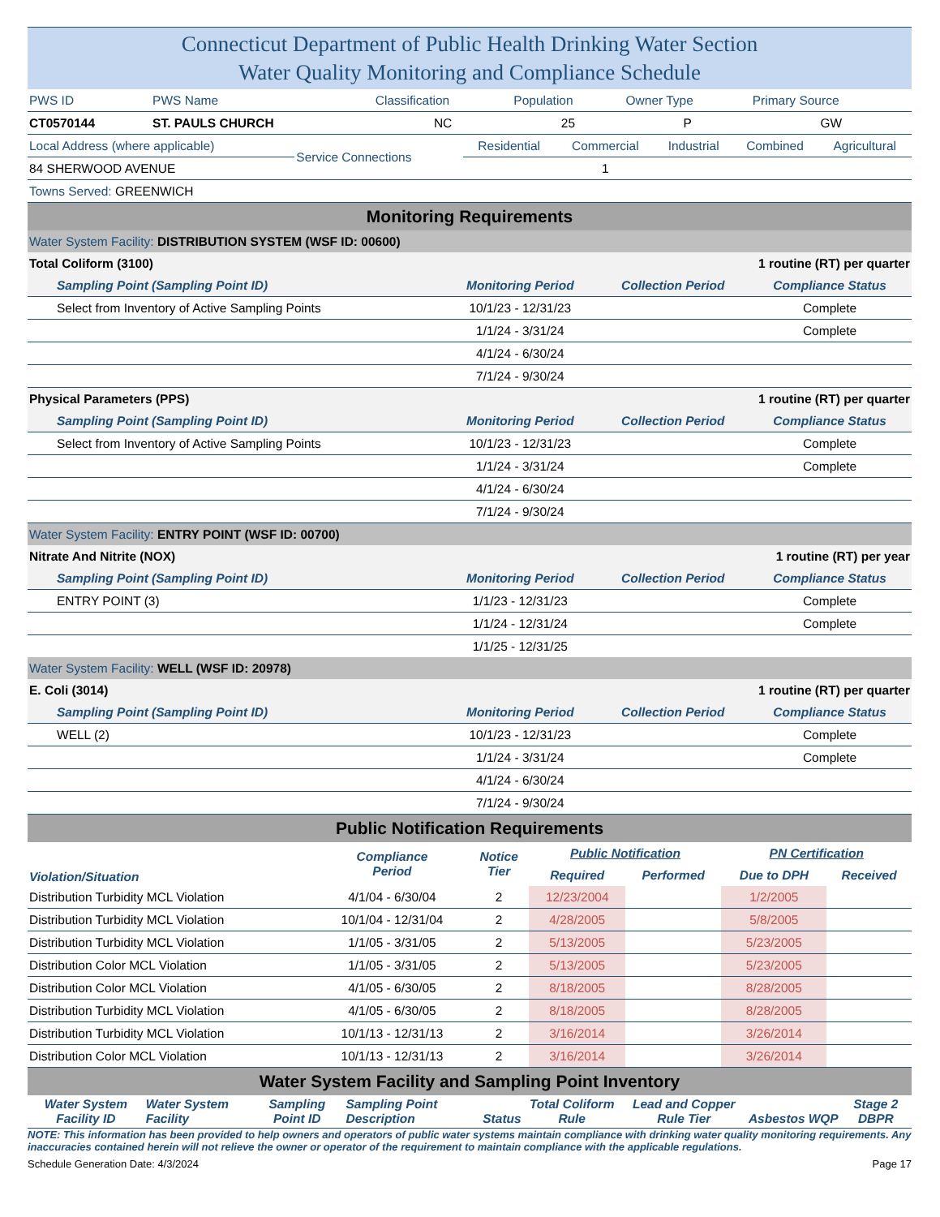Connecticut Department of Public Health Drinking Water Section
Water Quality Monitoring and Compliance Schedule
| PWS ID | PWS Name | Classification | Population | Owner Type | Primary Source |
| CT0570144 | ST. PAULS CHURCH | NC | 25 | P | GW |
| Local Address (where applicable) | Service Connections | Residential | Commercial | Industrial | Combined | Agricultural |
| 84 SHERWOOD AVENUE | | | 1 | | | |
| Towns Served: GREENWICH | | | | | | |
Monitoring Requirements
| Water System Facility: DISTRIBUTION SYSTEM (WSF ID: 00600) | | | |
| Total Coliform (3100) | | 1 routine (RT) per quarter | |
| Sampling Point (Sampling Point ID) | Monitoring Period | Collection Period | Compliance Status |
| Select from Inventory of Active Sampling Points | 10/1/23 - 12/31/23 | | Complete |
| | 1/1/24 - 3/31/24 | | Complete |
| | 4/1/24 - 6/30/24 | | |
| | 7/1/24 - 9/30/24 | | |
| Physical Parameters (PPS) | | 1 routine (RT) per quarter | |
| Sampling Point (Sampling Point ID) | Monitoring Period | Collection Period | Compliance Status |
| Select from Inventory of Active Sampling Points | 10/1/23 - 12/31/23 | | Complete |
| | 1/1/24 - 3/31/24 | | Complete |
| | 4/1/24 - 6/30/24 | | |
| | 7/1/24 - 9/30/24 | | |
| Water System Facility: ENTRY POINT (WSF ID: 00700) | | | |
| Nitrate And Nitrite (NOX) | | 1 routine (RT) per year | |
| Sampling Point (Sampling Point ID) | Monitoring Period | Collection Period | Compliance Status |
| ENTRY POINT (3) | 1/1/23 - 12/31/23 | | Complete |
| | 1/1/24 - 12/31/24 | | Complete |
| | 1/1/25 - 12/31/25 | | |
| Water System Facility: WELL (WSF ID: 20978) | | | |
| E. Coli (3014) | | 1 routine (RT) per quarter | |
| Sampling Point (Sampling Point ID) | Monitoring Period | Collection Period | Compliance Status |
| WELL (2) | 10/1/23 - 12/31/23 | | Complete |
| | 1/1/24 - 3/31/24 | | Complete |
| | 4/1/24 - 6/30/24 | | |
| | 7/1/24 - 9/30/24 | | |
Public Notification Requirements
| Violation/Situation | Compliance Period | Notice Tier | Public Notification | | PN Certification | |
| --- | --- | --- | --- | --- | --- | --- |
| | | | Required | Performed | Due to DPH | Received |
| Distribution Turbidity MCL Violation | 4/1/04 - 6/30/04 | 2 | 12/23/2004 | | 1/2/2005 | |
| Distribution Turbidity MCL Violation | 10/1/04 - 12/31/04 | 2 | 4/28/2005 | | 5/8/2005 | |
| Distribution Turbidity MCL Violation | 1/1/05 - 3/31/05 | 2 | 5/13/2005 | | 5/23/2005 | |
| Distribution Color MCL Violation | 1/1/05 - 3/31/05 | 2 | 5/13/2005 | | 5/23/2005 | |
| Distribution Color MCL Violation | 4/1/05 - 6/30/05 | 2 | 8/18/2005 | | 8/28/2005 | |
| Distribution Turbidity MCL Violation | 4/1/05 - 6/30/05 | 2 | 8/18/2005 | | 8/28/2005 | |
| Distribution Turbidity MCL Violation | 10/1/13 - 12/31/13 | 2 | 3/16/2014 | | 3/26/2014 | |
| Distribution Color MCL Violation | 10/1/13 - 12/31/13 | 2 | 3/16/2014 | | 3/26/2014 | |
Water System Facility and Sampling Point Inventory
| Water System Facility ID | Water System Facility | Sampling Point ID | Sampling Point Description | Status | Total Coliform Rule | Lead and Copper Rule Tier | Asbestos | WQP | Stage 2 DBPR |
| --- | --- | --- | --- | --- | --- | --- | --- | --- | --- |
NOTE: This information has been provided to help owners and operators of public water systems maintain compliance with drinking water quality monitoring requirements. Any inaccuracies contained herein will not relieve the owner or operator of the requirement to maintain compliance with the applicable regulations.
Schedule Generation Date: 4/3/2024 Page 17